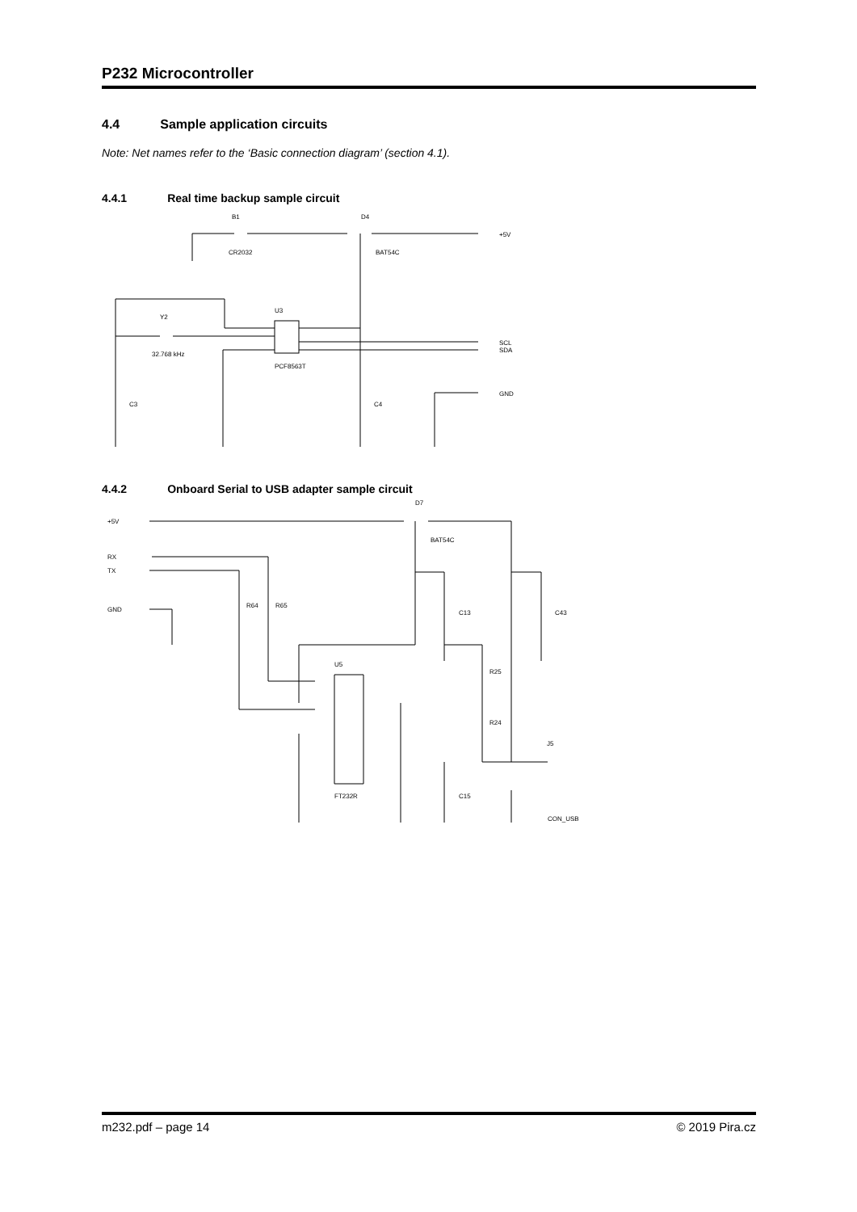P232 Microcontroller
4.4 Sample application circuits
Note: Net names refer to the ‘Basic connection diagram’ (section 4.1).
4.4.1 Real time backup sample circuit
B1
D4
CR2032
BAT54C
+5V
U3
Y2
32.768 kHz
PCF8563T
SCL
SDA
GND
C3
C4
4.4.2 Onboard Serial to USB adapter sample circuit
D7
BAT54C
+5V
RX
TX
GND
R64
R65
C13
C43
U5
R25
R24
J5
FT232R
C15
CON_USB
m232.pdf – page 14 © 2019 Pira.cz